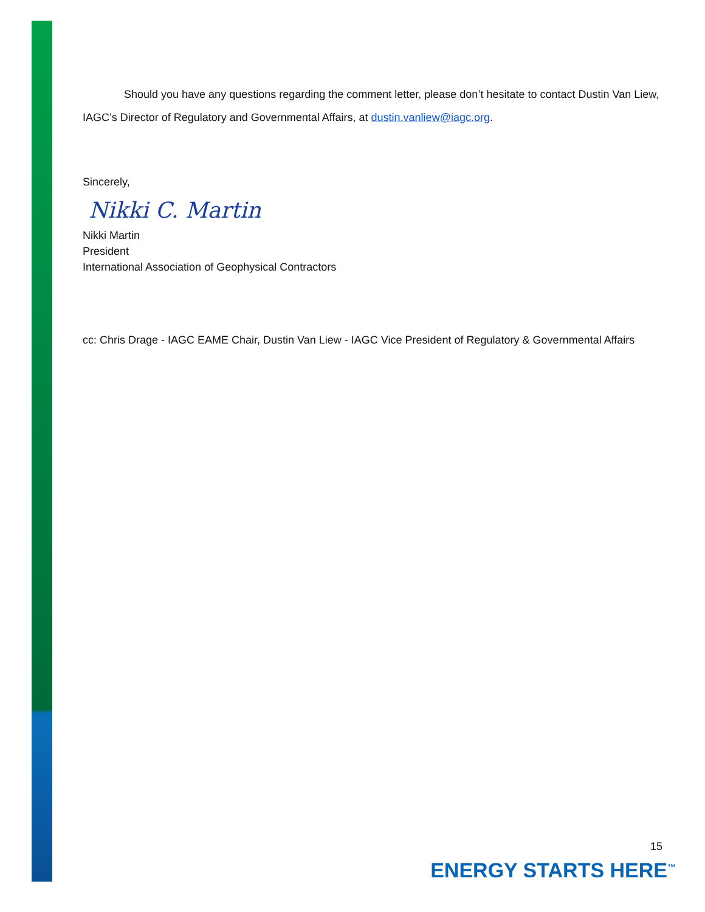Should you have any questions regarding the comment letter, please don’t hesitate to contact Dustin Van Liew, IAGC’s Director of Regulatory and Governmental Affairs, at dustin.vanliew@iagc.org.
Sincerely,
Nikki C. Martin
Nikki Martin
President
International Association of Geophysical Contractors
cc: Chris Drage - IAGC EAME Chair, Dustin Van Liew - IAGC Vice President of Regulatory & Governmental Affairs
15
ENERGY STARTS HERE<sup>™</sup>